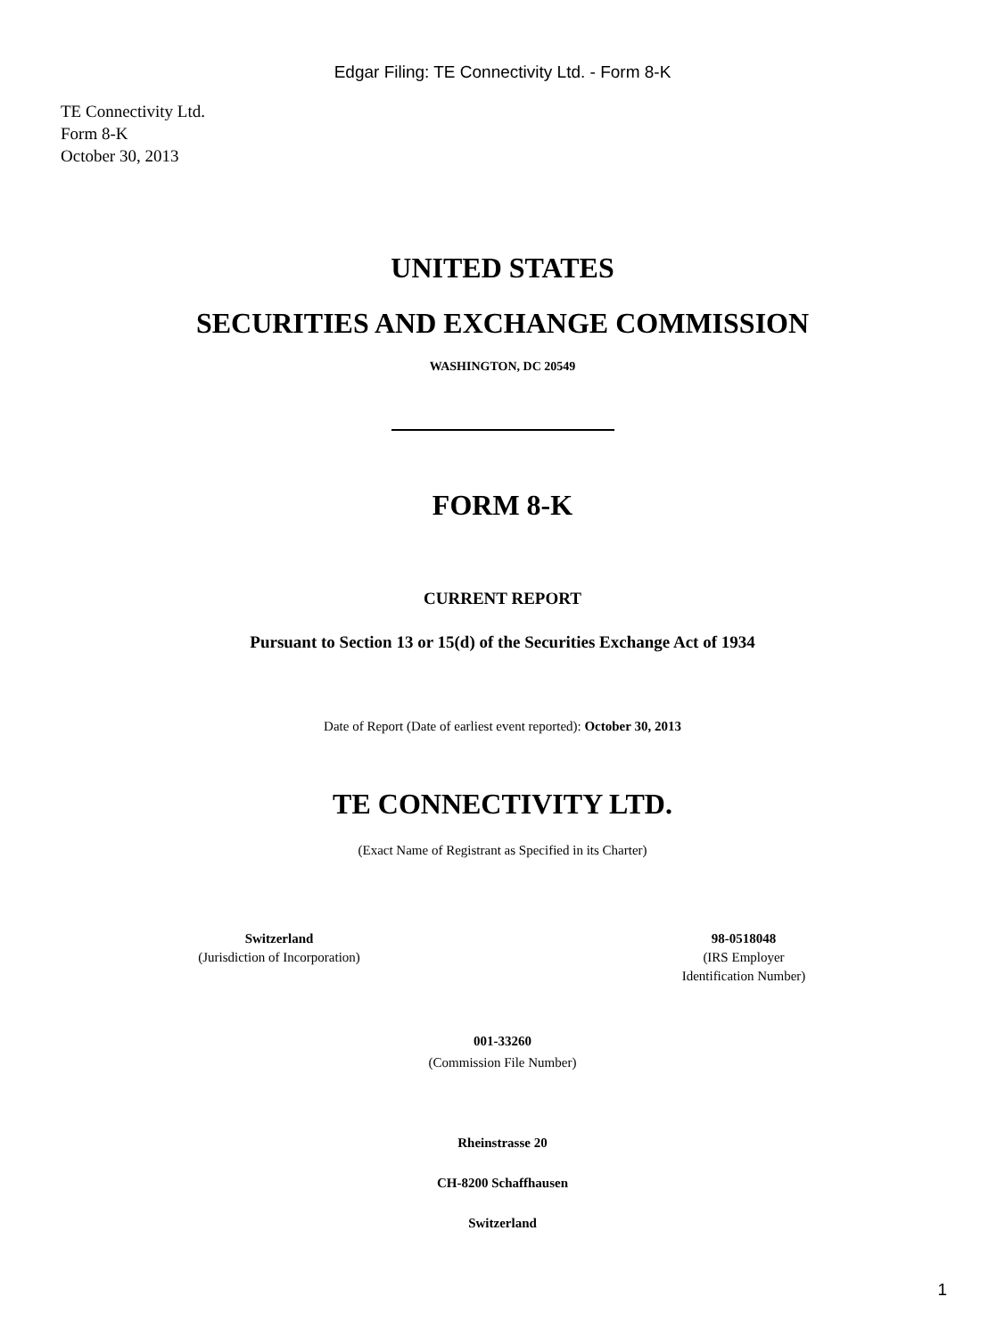Edgar Filing: TE Connectivity Ltd. - Form 8-K
TE Connectivity Ltd.
Form 8-K
October 30, 2013
UNITED STATES
SECURITIES AND EXCHANGE COMMISSION
WASHINGTON, DC 20549
FORM 8-K
CURRENT REPORT
Pursuant to Section 13 or 15(d) of the Securities Exchange Act of 1934
Date of Report (Date of earliest event reported): October 30, 2013
TE CONNECTIVITY LTD.
(Exact Name of Registrant as Specified in its Charter)
Switzerland
(Jurisdiction of Incorporation)
98-0518048
(IRS Employer
Identification Number)
001-33260
(Commission File Number)
Rheinstrasse 20
CH-8200 Schaffhausen
Switzerland
1